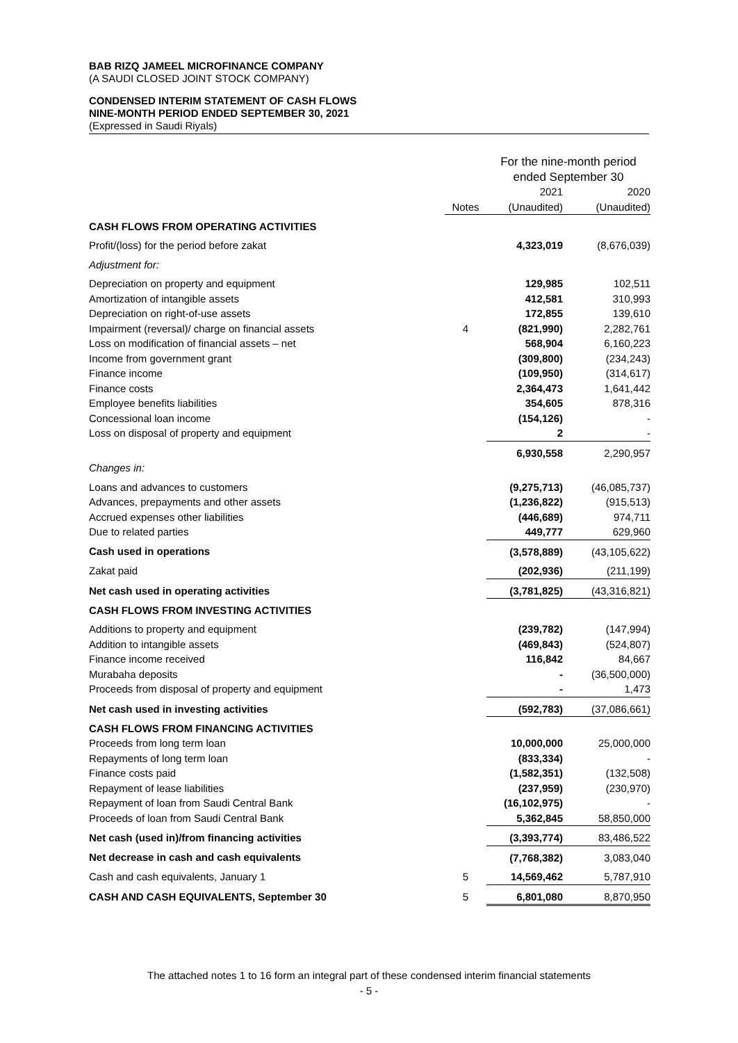BAB RIZQ JAMEEL MICROFINANCE COMPANY
(A SAUDI CLOSED JOINT STOCK COMPANY)
CONDENSED INTERIM STATEMENT OF CASH FLOWS
NINE-MONTH PERIOD ENDED SEPTEMBER 30, 2021
(Expressed in Saudi Riyals)
| | | For the nine-month period ended September 30 | |
| --- | --- | --- | --- |
| | | 2021 | 2020 |
| | Notes | (Unaudited) | (Unaudited) |
| CASH FLOWS FROM OPERATING ACTIVITIES | | | |
| Profit/(loss) for the period before zakat | | 4,323,019 | (8,676,039) |
| Adjustment for: | | | |
| Depreciation on property and equipment | | 129,985 | 102,511 |
| Amortization of intangible assets | | 412,581 | 310,993 |
| Depreciation on right-of-use assets | | 172,855 | 139,610 |
| Impairment (reversal)/ charge on financial assets | 4 | (821,990) | 2,282,761 |
| Loss on modification of financial assets – net | | 568,904 | 6,160,223 |
| Income from government grant | | (309,800) | (234,243) |
| Finance income | | (109,950) | (314,617) |
| Finance costs | | 2,364,473 | 1,641,442 |
| Employee benefits liabilities | | 354,605 | 878,316 |
| Concessional loan income | | (154,126) | - |
| Loss on disposal of property and equipment | | 2 | - |
| | | 6,930,558 | 2,290,957 |
| Changes in: | | | |
| Loans and advances to customers | | (9,275,713) | (46,085,737) |
| Advances, prepayments and other assets | | (1,236,822) | (915,513) |
| Accrued expenses other liabilities | | (446,689) | 974,711 |
| Due to related parties | | 449,777 | 629,960 |
| Cash used in operations | | (3,578,889) | (43,105,622) |
| Zakat paid | | (202,936) | (211,199) |
| Net cash used in operating activities | | (3,781,825) | (43,316,821) |
| CASH FLOWS FROM INVESTING ACTIVITIES | | | |
| Additions to property and equipment | | (239,782) | (147,994) |
| Addition to intangible assets | | (469,843) | (524,807) |
| Finance income received | | 116,842 | 84,667 |
| Murabaha deposits | | - | (36,500,000) |
| Proceeds from disposal of property and equipment | | - | 1,473 |
| Net cash used in investing activities | | (592,783) | (37,086,661) |
| CASH FLOWS FROM FINANCING ACTIVITIES | | | |
| Proceeds from long term loan | | 10,000,000 | 25,000,000 |
| Repayments of long term loan | | (833,334) | - |
| Finance costs paid | | (1,582,351) | (132,508) |
| Repayment of lease liabilities | | (237,959) | (230,970) |
| Repayment of loan from Saudi Central Bank | | (16,102,975) | - |
| Proceeds of loan from Saudi Central Bank | | 5,362,845 | 58,850,000 |
| Net cash (used in)/from financing activities | | (3,393,774) | 83,486,522 |
| Net decrease in cash and cash equivalents | | (7,768,382) | 3,083,040 |
| Cash and cash equivalents, January 1 | 5 | 14,569,462 | 5,787,910 |
| CASH AND CASH EQUIVALENTS, September 30 | 5 | 6,801,080 | 8,870,950 |
The attached notes 1 to 16 form an integral part of these condensed interim financial statements
- 5 -